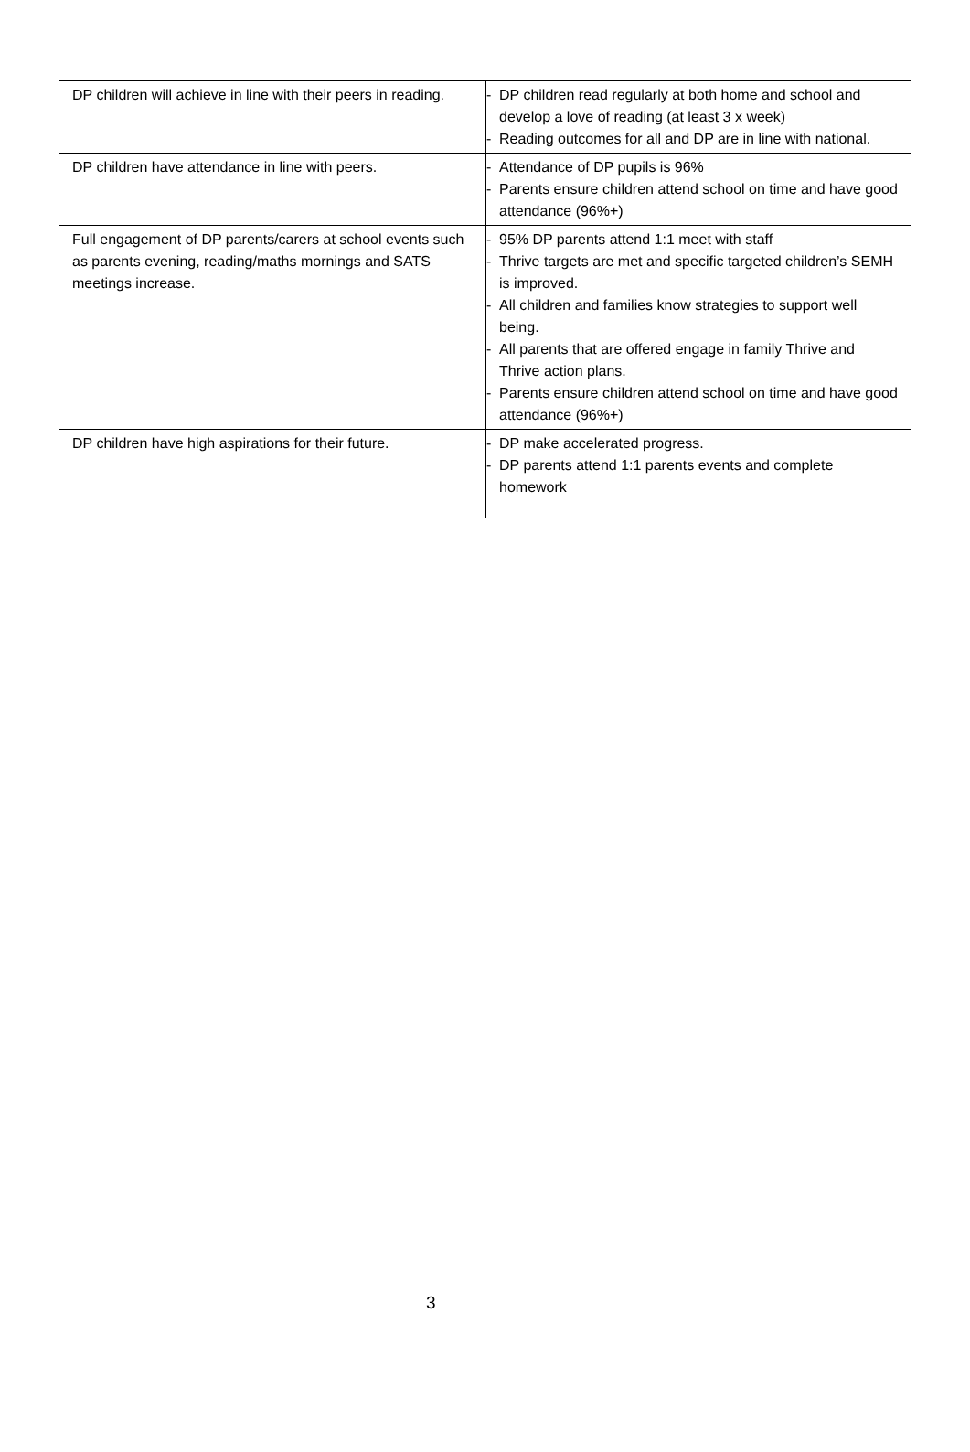| DP children will achieve in line with their peers in reading. | - DP children read regularly at both home and school and develop a love of reading (at least 3 x week) - Reading outcomes for all and DP are in line with national. |
| DP children have attendance in line with peers. | - Attendance of DP pupils is 96% - Parents ensure children attend school on time and have good attendance (96%+) |
| Full engagement of DP parents/carers at school events such as parents evening, reading/maths mornings and SATS meetings increase. | - 95% DP parents attend 1:1 meet with staff - Thrive targets are met and specific targeted children’s SEMH is improved. - All children and families know strategies to support well being. - All parents that are offered engage in family Thrive and Thrive action plans. - Parents ensure children attend school on time and have good attendance (96%+) |
| DP children have high aspirations for their future. | - DP make accelerated progress. - DP parents attend 1:1 parents events and complete homework |
3